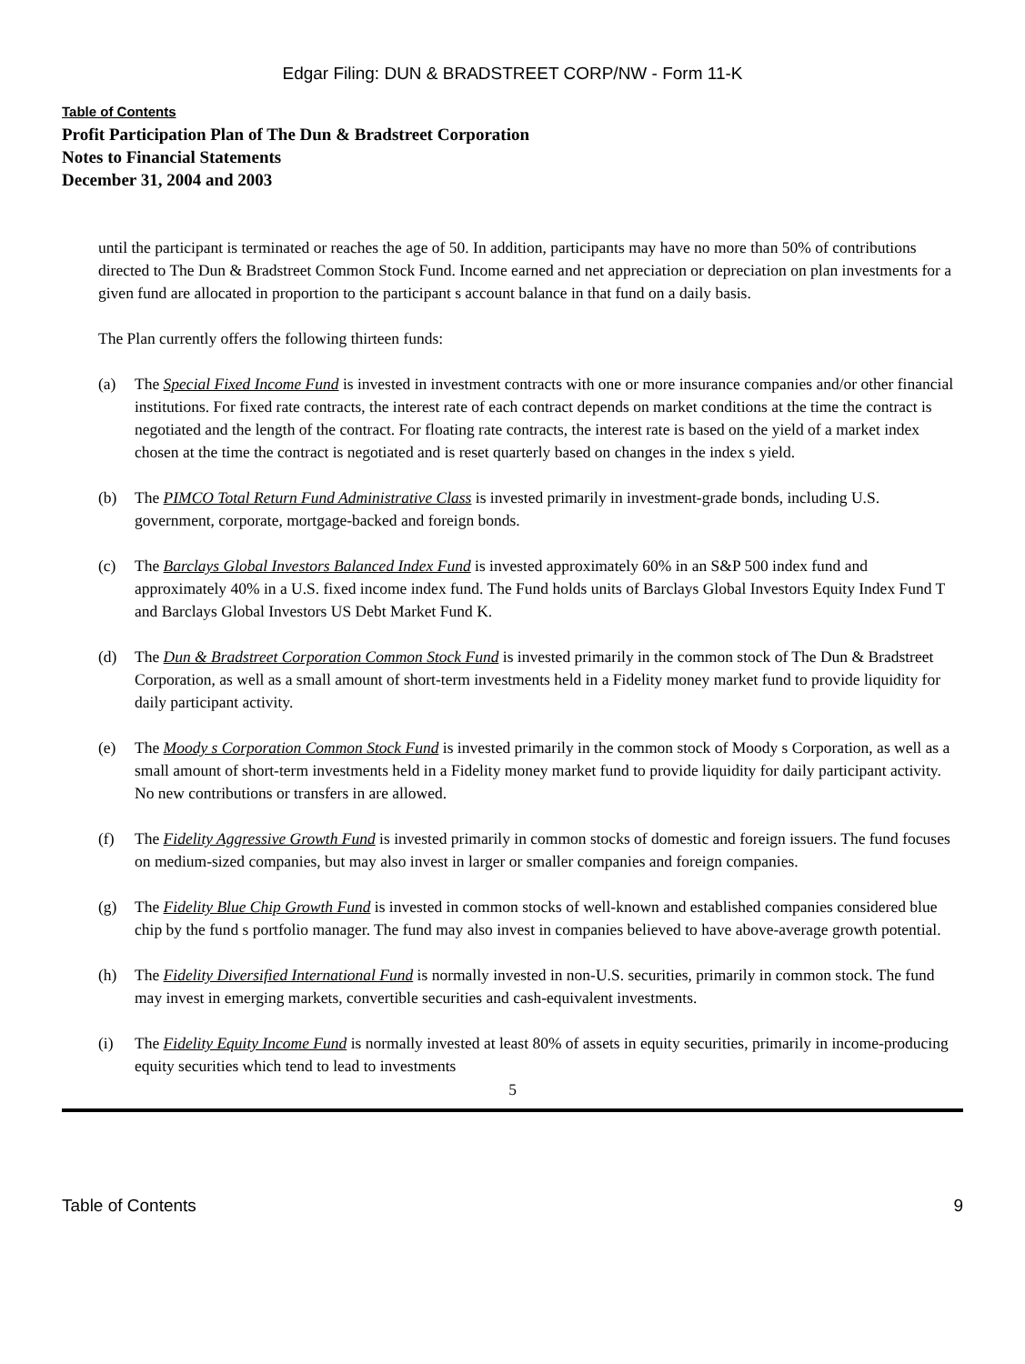Edgar Filing: DUN & BRADSTREET CORP/NW - Form 11-K
Table of Contents
Profit Participation Plan of The Dun & Bradstreet Corporation
Notes to Financial Statements
December 31, 2004 and 2003
until the participant is terminated or reaches the age of 50. In addition, participants may have no more than 50% of contributions directed to The Dun & Bradstreet Common Stock Fund. Income earned and net appreciation or depreciation on plan investments for a given fund are allocated in proportion to the participant s account balance in that fund on a daily basis.
The Plan currently offers the following thirteen funds:
(a) The Special Fixed Income Fund is invested in investment contracts with one or more insurance companies and/or other financial institutions. For fixed rate contracts, the interest rate of each contract depends on market conditions at the time the contract is negotiated and the length of the contract. For floating rate contracts, the interest rate is based on the yield of a market index chosen at the time the contract is negotiated and is reset quarterly based on changes in the index s yield.
(b) The PIMCO Total Return Fund Administrative Class is invested primarily in investment-grade bonds, including U.S. government, corporate, mortgage-backed and foreign bonds.
(c) The Barclays Global Investors Balanced Index Fund is invested approximately 60% in an S&P 500 index fund and approximately 40% in a U.S. fixed income index fund. The Fund holds units of Barclays Global Investors Equity Index Fund T and Barclays Global Investors US Debt Market Fund K.
(d) The Dun & Bradstreet Corporation Common Stock Fund is invested primarily in the common stock of The Dun & Bradstreet Corporation, as well as a small amount of short-term investments held in a Fidelity money market fund to provide liquidity for daily participant activity.
(e) The Moody s Corporation Common Stock Fund is invested primarily in the common stock of Moody s Corporation, as well as a small amount of short-term investments held in a Fidelity money market fund to provide liquidity for daily participant activity. No new contributions or transfers in are allowed.
(f) The Fidelity Aggressive Growth Fund is invested primarily in common stocks of domestic and foreign issuers. The fund focuses on medium-sized companies, but may also invest in larger or smaller companies and foreign companies.
(g) The Fidelity Blue Chip Growth Fund is invested in common stocks of well-known and established companies considered blue chip by the fund s portfolio manager. The fund may also invest in companies believed to have above-average growth potential.
(h) The Fidelity Diversified International Fund is normally invested in non-U.S. securities, primarily in common stock. The fund may invest in emerging markets, convertible securities and cash-equivalent investments.
(i) The Fidelity Equity Income Fund is normally invested at least 80% of assets in equity securities, primarily in income-producing equity securities which tend to lead to investments
5
Table of Contents 9